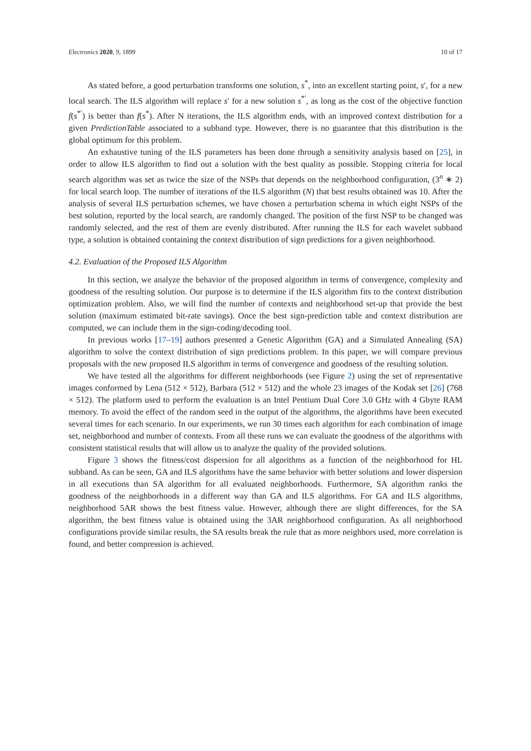Electronics 2020, 9, 1899 10 of 17
As stated before, a good perturbation transforms one solution, s<sup>*</sup>, into an excellent starting point, s′, for a new local search. The ILS algorithm will replace s′ for a new solution s<sup>*′</sup>, as long as the cost of the objective function f(s<sup>*′</sup>) is better than f(s<sup>*</sup>). After N iterations, the ILS algorithm ends, with an improved context distribution for a given PredictionTable associated to a subband type. However, there is no guarantee that this distribution is the global optimum for this problem.
An exhaustive tuning of the ILS parameters has been done through a sensitivity analysis based on [25], in order to allow ILS algorithm to find out a solution with the best quality as possible. Stopping criteria for local search algorithm was set as twice the size of the NSPs that depends on the neighborhood configuration, (3<sup>n</sup> ∗ 2) for local search loop. The number of iterations of the ILS algorithm (N) that best results obtained was 10. After the analysis of several ILS perturbation schemes, we have chosen a perturbation schema in which eight NSPs of the best solution, reported by the local search, are randomly changed. The position of the first NSP to be changed was randomly selected, and the rest of them are evenly distributed. After running the ILS for each wavelet subband type, a solution is obtained containing the context distribution of sign predictions for a given neighborhood.
4.2. Evaluation of the Proposed ILS Algorithm
In this section, we analyze the behavior of the proposed algorithm in terms of convergence, complexity and goodness of the resulting solution. Our purpose is to determine if the ILS algorithm fits to the context distribution optimization problem. Also, we will find the number of contexts and neighborhood set-up that provide the best solution (maximum estimated bit-rate savings). Once the best sign-prediction table and context distribution are computed, we can include them in the sign-coding/decoding tool.
In previous works [17–19] authors presented a Genetic Algorithm (GA) and a Simulated Annealing (SA) algorithm to solve the context distribution of sign predictions problem. In this paper, we will compare previous proposals with the new proposed ILS algorithm in terms of convergence and goodness of the resulting solution.
We have tested all the algorithms for different neighborhoods (see Figure 2) using the set of representative images conformed by Lena (512 × 512), Barbara (512 × 512) and the whole 23 images of the Kodak set [26] (768 × 512). The platform used to perform the evaluation is an Intel Pentium Dual Core 3.0 GHz with 4 Gbyte RAM memory. To avoid the effect of the random seed in the output of the algorithms, the algorithms have been executed several times for each scenario. In our experiments, we run 30 times each algorithm for each combination of image set, neighborhood and number of contexts. From all these runs we can evaluate the goodness of the algorithms with consistent statistical results that will allow us to analyze the quality of the provided solutions.
Figure 3 shows the fitness/cost dispersion for all algorithms as a function of the neighborhood for HL subband. As can be seen, GA and ILS algorithms have the same behavior with better solutions and lower dispersion in all executions than SA algorithm for all evaluated neighborhoods. Furthermore, SA algorithm ranks the goodness of the neighborhoods in a different way than GA and ILS algorithms. For GA and ILS algorithms, neighborhood 5AR shows the best fitness value. However, although there are slight differences, for the SA algorithm, the best fitness value is obtained using the 3AR neighborhood configuration. As all neighborhood configurations provide similar results, the SA results break the rule that as more neighbors used, more correlation is found, and better compression is achieved.